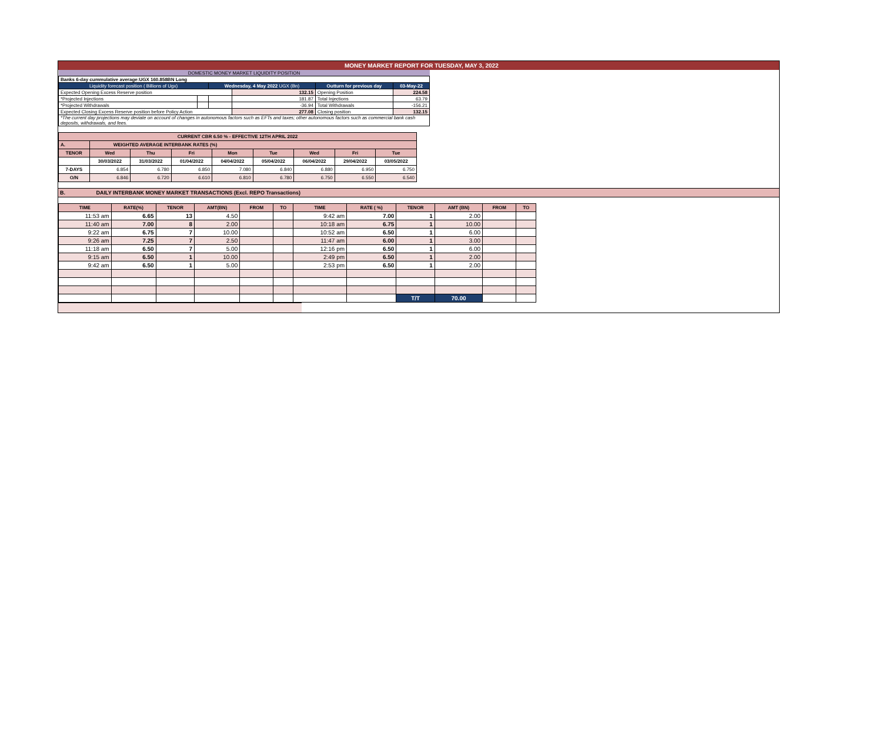MONEY MARKET REPORT FOR TUESDAY, MAY 3, 2022
| DOMESTIC MONEY MARKET LIQUIDITY POSITION | | | | | |
| Banks 6-day cummulative average:UGX 160.858BN Long | | | | | |
| Liquidity forecast position ( Billions of Ugx) | | Wednesday, 4 May 2022 UGX (Bn) | | Outturn for previous day | 03-May-22 |
| Expected Opening Excess Reserve position | | | 132.15 | Opening Position | 224.58 |
| *Projected Injections | | | 181.87 | Total Injections | 63.79 |
| *Projected Withdrawals | | | -36.94 | Total Withdrawals | -156.21 |
| Expected Closing Excess Reserve position before Policy Action | | | 277.08 | Closing position | 132.15 |
| *The current day projections may deviate on account of changes in autonomous factors such as EFTs and taxes; other autonomous factors such as commercial bank cash deposits, withdrawals, and fees. | | | | | |
| CURRENT CBR 6.50 % - EFFECTIVE 12TH APRIL 2022 | | | | | | | | |
| A. | WEIGHTED AVERAGE INTERBANK RATES (%) | | | | | | | |
| TENOR | Wed | Thu | Fri | Mon | Tue | Wed | Fri | Tue |
| | 30/03/2022 | 31/03/2022 | 01/04/2022 | 04/04/2022 | 05/04/2022 | 06/04/2022 | 29/04/2022 | 03/05/2022 |
| 7-DAYS | 6.854 | 6.780 | 6.850 | 7.080 | 6.840 | 6.880 | 6.950 | 6.750 |
| O/N | 6.846 | 6.720 | 6.610 | 6.810 | 6.780 | 6.750 | 6.550 | 6.540 |
B. DAILY INTERBANK MONEY MARKET TRANSACTIONS (Excl. REPO Transactions)
| TIME | RATE(%) | TENOR | AMT(BN) | FROM | TO | TIME | RATE ( %) | TENOR | AMT (BN) | FROM | TO |
| --- | --- | --- | --- | --- | --- | --- | --- | --- | --- | --- | --- |
| 11:53 am | 6.65 | 13 | 4.50 | | | 9:42 am | 7.00 | 1 | 2.00 | | |
| 11:40 am | 7.00 | 8 | 2.00 | | | 10:18 am | 6.75 | 1 | 10.00 | | |
| 9:22 am | 6.75 | 7 | 10.00 | | | 10:52 am | 6.50 | 1 | 6.00 | | |
| 9:26 am | 7.25 | 7 | 2.50 | | | 11:47 am | 6.00 | 1 | 3.00 | | |
| 11:18 am | 6.50 | 7 | 5.00 | | | 12:16 pm | 6.50 | 1 | 6.00 | | |
| 9:15 am | 6.50 | 1 | 10.00 | | | 2:49 pm | 6.50 | 1 | 2.00 | | |
| 9:42 am | 6.50 | 1 | 5.00 | | | 2:53 pm | 6.50 | 1 | 2.00 | | |
| | | | | | | | | T/T | 70.00 | | |